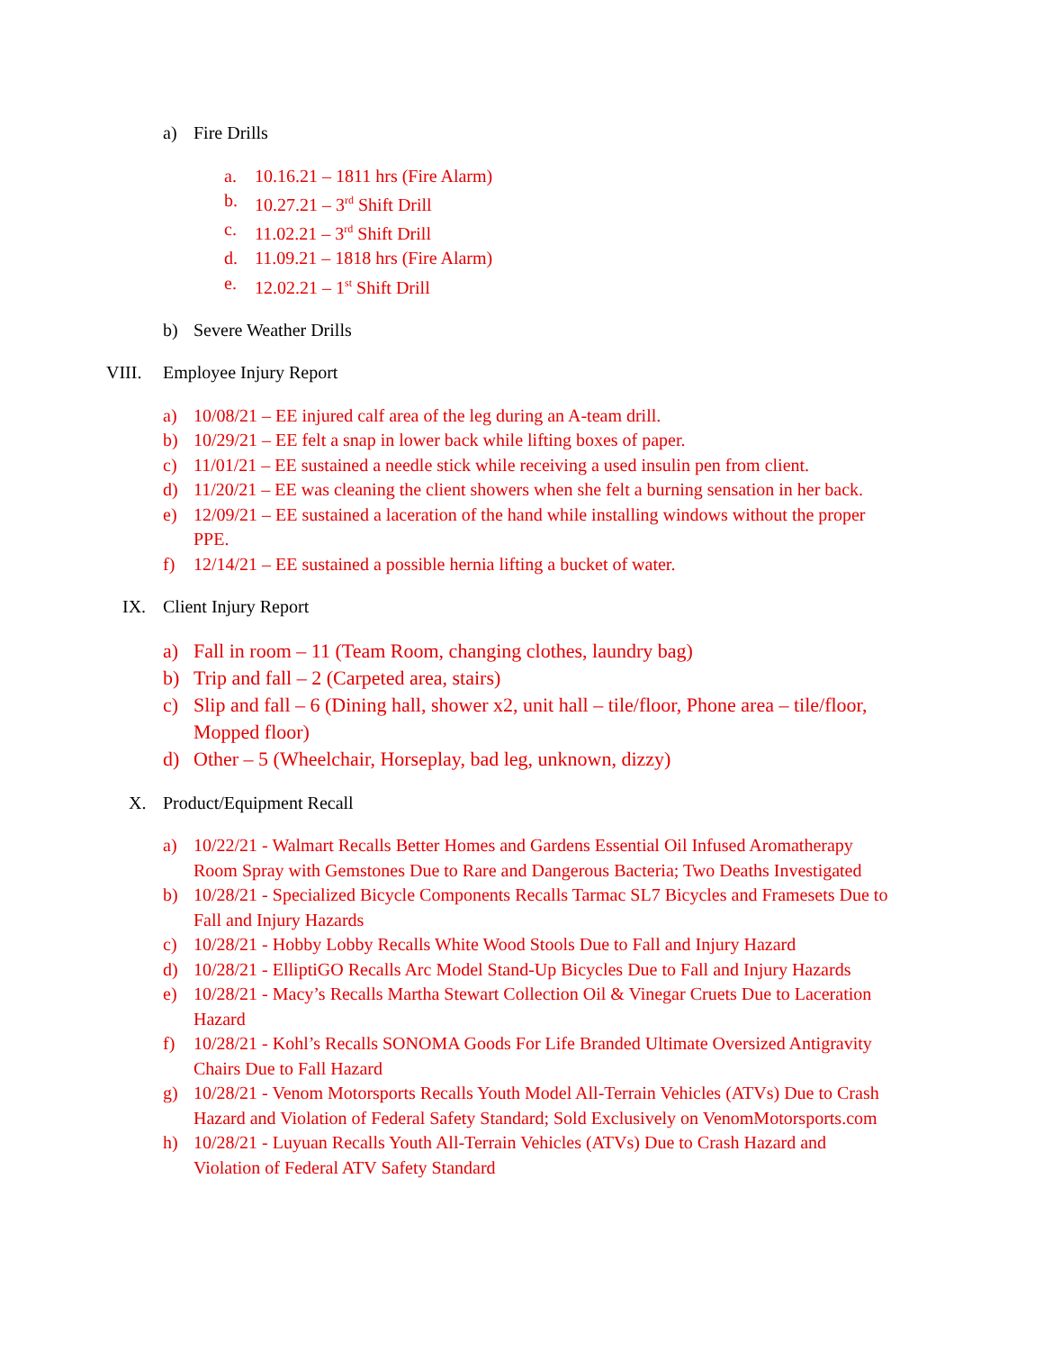a) Fire Drills
a. 10.16.21 – 1811 hrs (Fire Alarm)
b. 10.27.21 – 3<sup>rd</sup> Shift Drill
c. 11.02.21 – 3<sup>rd</sup> Shift Drill
d. 11.09.21 – 1818 hrs (Fire Alarm)
e. 12.02.21 – 1<sup>st</sup> Shift Drill
b) Severe Weather Drills
VIII. Employee Injury Report
a) 10/08/21 – EE injured calf area of the leg during an A-team drill.
b) 10/29/21 – EE felt a snap in lower back while lifting boxes of paper.
c) 11/01/21 – EE sustained a needle stick while receiving a used insulin pen from client.
d) 11/20/21 – EE was cleaning the client showers when she felt a burning sensation in her back.
e) 12/09/21 – EE sustained a laceration of the hand while installing windows without the proper PPE.
f) 12/14/21 – EE sustained a possible hernia lifting a bucket of water.
IX. Client Injury Report
a) Fall in room – 11 (Team Room, changing clothes, laundry bag)
b) Trip and fall – 2 (Carpeted area, stairs)
c) Slip and fall – 6 (Dining hall, shower x2, unit hall – tile/floor, Phone area – tile/floor, Mopped floor)
d) Other – 5 (Wheelchair, Horseplay, bad leg, unknown, dizzy)
X. Product/Equipment Recall
a) 10/22/21 - Walmart Recalls Better Homes and Gardens Essential Oil Infused Aromatherapy Room Spray with Gemstones Due to Rare and Dangerous Bacteria; Two Deaths Investigated
b) 10/28/21 - Specialized Bicycle Components Recalls Tarmac SL7 Bicycles and Framesets Due to Fall and Injury Hazards
c) 10/28/21 - Hobby Lobby Recalls White Wood Stools Due to Fall and Injury Hazard
d) 10/28/21 - ElliptiGO Recalls Arc Model Stand-Up Bicycles Due to Fall and Injury Hazards
e) 10/28/21 - Macy’s Recalls Martha Stewart Collection Oil & Vinegar Cruets Due to Laceration Hazard
f) 10/28/21 - Kohl’s Recalls SONOMA Goods For Life Branded Ultimate Oversized Antigravity Chairs Due to Fall Hazard
g) 10/28/21 - Venom Motorsports Recalls Youth Model All-Terrain Vehicles (ATVs) Due to Crash Hazard and Violation of Federal Safety Standard; Sold Exclusively on VenomMotorsports.com
h) 10/28/21 - Luyuan Recalls Youth All-Terrain Vehicles (ATVs) Due to Crash Hazard and Violation of Federal ATV Safety Standard